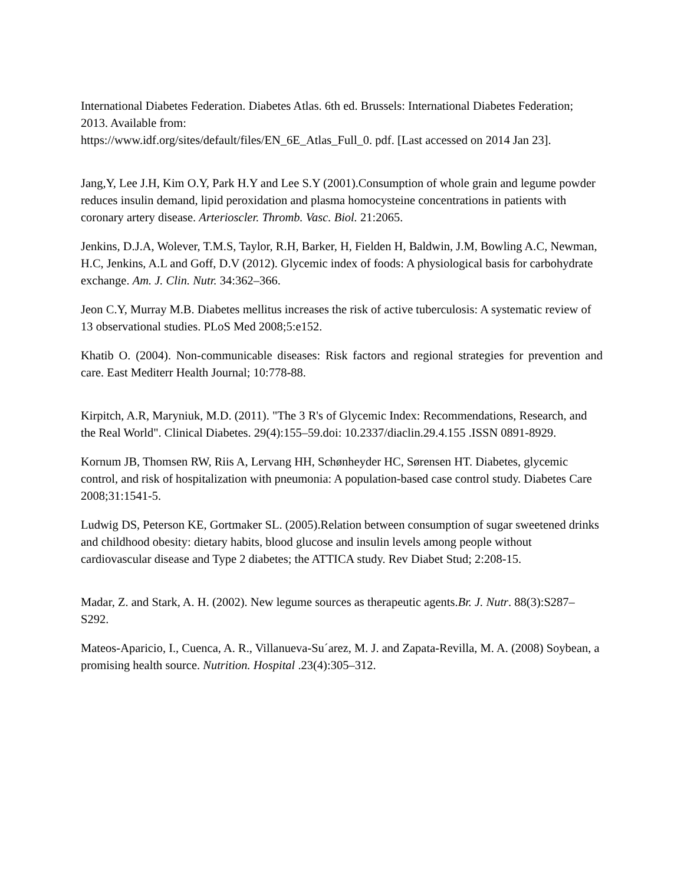International Diabetes Federation. Diabetes Atlas. 6th ed. Brussels: International Diabetes Federation; 2013. Available from:
https://www.idf.org/sites/default/files/EN_6E_Atlas_Full_0. pdf. [Last accessed on 2014 Jan 23].
Jang,Y, Lee J.H, Kim O.Y, Park H.Y and Lee S.Y (2001).Consumption of whole grain and legume powder reduces insulin demand, lipid peroxidation and plasma homocysteine concentrations in patients with coronary artery disease. Arterioscler. Thromb. Vasc. Biol. 21:2065.
Jenkins, D.J.A, Wolever, T.M.S, Taylor, R.H, Barker, H, Fielden H, Baldwin, J.M, Bowling A.C, Newman, H.C, Jenkins, A.L and Goff, D.V (2012). Glycemic index of foods: A physiological basis for carbohydrate exchange. Am. J. Clin. Nutr. 34:362–366.
Jeon C.Y, Murray M.B. Diabetes mellitus increases the risk of active tuberculosis: A systematic review of 13 observational studies. PLoS Med 2008;5:e152.
Khatib O. (2004). Non-communicable diseases: Risk factors and regional strategies for prevention and care. East Mediterr Health Journal; 10:778-88.
Kirpitch, A.R, Maryniuk, M.D. (2011). "The 3 R's of Glycemic Index: Recommendations, Research, and the Real World". Clinical Diabetes. 29(4):155–59.doi: 10.2337/diaclin.29.4.155 .ISSN 0891-8929.
Kornum JB, Thomsen RW, Riis A, Lervang HH, Schønheyder HC, Sørensen HT. Diabetes, glycemic control, and risk of hospitalization with pneumonia: A population‑based case control study. Diabetes Care 2008;31:1541‑5.
Ludwig DS, Peterson KE, Gortmaker SL. (2005).Relation between consumption of sugar sweetened drinks and childhood obesity: dietary habits, blood glucose and insulin levels among people without cardiovascular disease and Type 2 diabetes; the ATTICA study. Rev Diabet Stud; 2:208-15.
Madar, Z. and Stark, A. H. (2002). New legume sources as therapeutic agents.Br. J. Nutr. 88(3):S287–S292.
Mateos-Aparicio, I., Cuenca, A. R., Villanueva-Su´arez, M. J. and Zapata-Revilla, M. A. (2008) Soybean, a promising health source. Nutrition. Hospital .23(4):305–312.